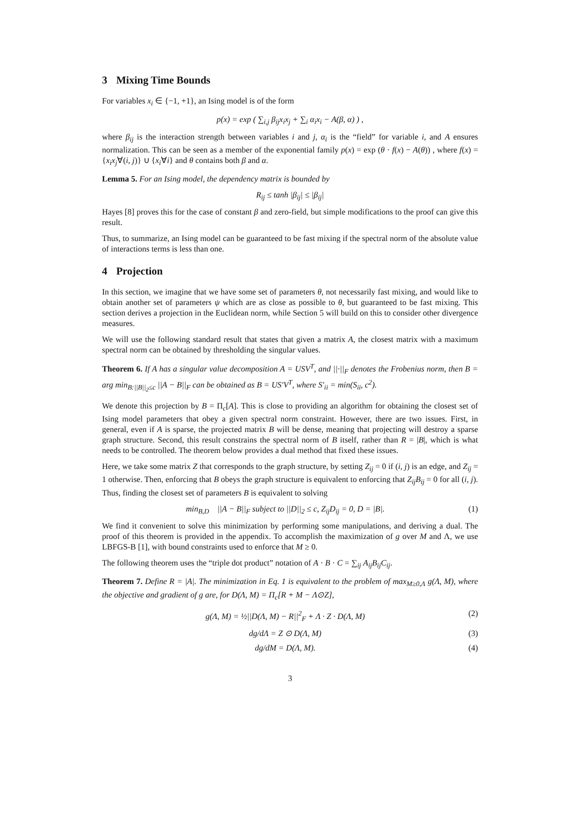3 Mixing Time Bounds
For variables x<sub>i</sub> ∈ {−1, +1}, an Ising model is of the form
p(x) = exp ( ∑<sub>i,j</sub> β<sub>ij</sub>x<sub>i</sub>x<sub>j</sub> + ∑<sub>i</sub> α<sub>i</sub>x<sub>i</sub> − A(β, α) ) ,
where β<sub>ij</sub> is the interaction strength between variables i and j, α<sub>i</sub> is the “field” for variable i, and A ensures normalization. This can be seen as a member of the exponential family p(x) = exp (θ · f(x) − A(θ)) , where f(x) = {x<sub>i</sub>x<sub>j</sub>∀(i, j)} ∪ {x<sub>i</sub>∀i} and θ contains both β and α.
Lemma 5. For an Ising model, the dependency matrix is bounded by
R<sub>ij</sub> ≤ tanh |β<sub>ij</sub>| ≤ |β<sub>ij</sub>|
Hayes [8] proves this for the case of constant β and zero-field, but simple modifications to the proof can give this result.
Thus, to summarize, an Ising model can be guaranteed to be fast mixing if the spectral norm of the absolute value of interactions terms is less than one.
4 Projection
In this section, we imagine that we have some set of parameters θ, not necessarily fast mixing, and would like to obtain another set of parameters ψ which are as close as possible to θ, but guaranteed to be fast mixing. This section derives a projection in the Euclidean norm, while Section 5 will build on this to consider other divergence measures.
We will use the following standard result that states that given a matrix A, the closest matrix with a maximum spectral norm can be obtained by thresholding the singular values.
Theorem 6. If A has a singular value decomposition A = USV<sup>T</sup>, and ||·||<sub>F</sub> denotes the Frobenius norm, then B = arg min<sub>B:||B||<sub>2</sub>≤c</sub> ||A − B||<sub>F</sub> can be obtained as B = US′V<sup>T</sup>, where S′<sub>ii</sub> = min(S<sub>ii</sub>, c<sup>2</sup>).
We denote this projection by B = Π<sub>c</sub>[A]. This is close to providing an algorithm for obtaining the closest set of Ising model parameters that obey a given spectral norm constraint. However, there are two issues. First, in general, even if A is sparse, the projected matrix B will be dense, meaning that projecting will destroy a sparse graph structure. Second, this result constrains the spectral norm of B itself, rather than R = |B|, which is what needs to be controlled. The theorem below provides a dual method that fixed these issues.
Here, we take some matrix Z that corresponds to the graph structure, by setting Z<sub>ij</sub> = 0 if (i, j) is an edge, and Z<sub>ij</sub> = 1 otherwise. Then, enforcing that B obeys the graph structure is equivalent to enforcing that Z<sub>ij</sub>B<sub>ij</sub> = 0 for all (i, j). Thus, finding the closest set of parameters B is equivalent to solving
min<sub>B,D</sub> ||A − B||<sub>F</sub> subject to ||D||<sub>2</sub> ≤ c, Z<sub>ij</sub>D<sub>ij</sub> = 0, D = |B|. (1)
We find it convenient to solve this minimization by performing some manipulations, and deriving a dual. The proof of this theorem is provided in the appendix. To accomplish the maximization of g over M and Λ, we use LBFGS-B [1], with bound constraints used to enforce that M ≥ 0.
The following theorem uses the “triple dot product” notation of A · B · C = ∑<sub>ij</sub> A<sub>ij</sub>B<sub>ij</sub>C<sub>ij</sub>.
Theorem 7. Define R = |A|. The minimization in Eq. 1 is equivalent to the problem of max<sub>M≥0,Λ</sub> g(Λ, M), where the objective and gradient of g are, for D(Λ, M) = Π<sub>c</sub>[R + M − Λ⊙Z],
g(Λ, M) = ½||D(Λ, M) − R||<sup>2</sup><sub>F</sub> + Λ · Z · D(Λ, M) (2)
dg/dΛ = Z ⊙ D(Λ, M) (3)
dg/dM = D(Λ, M). (4)
3